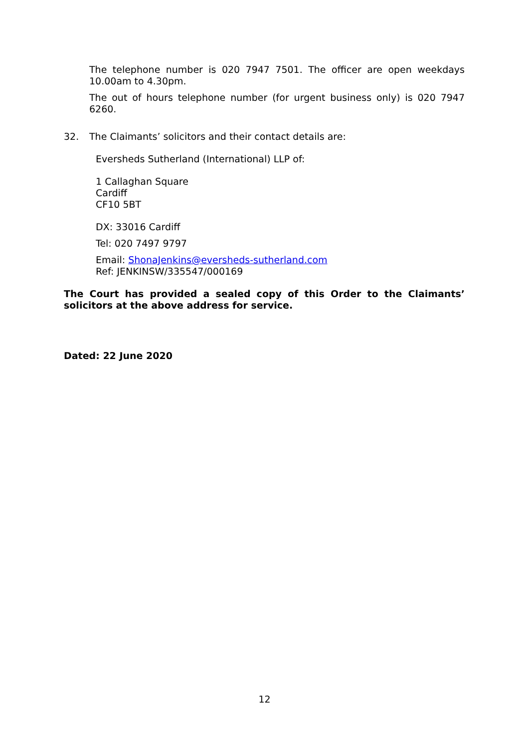The telephone number is 020 7947 7501. The officer are open weekdays 10.00am to 4.30pm.
The out of hours telephone number (for urgent business only) is 020 7947 6260.
32. The Claimants’ solicitors and their contact details are:
Eversheds Sutherland (International) LLP of:
1 Callaghan Square
Cardiff
CF10 5BT
DX: 33016 Cardiff
Tel: 020 7497 9797
Email: ShonaJenkins@eversheds-sutherland.com
Ref: JENKINSW/335547/000169
The Court has provided a sealed copy of this Order to the Claimants’ solicitors at the above address for service.
Dated: 22 June 2020
12